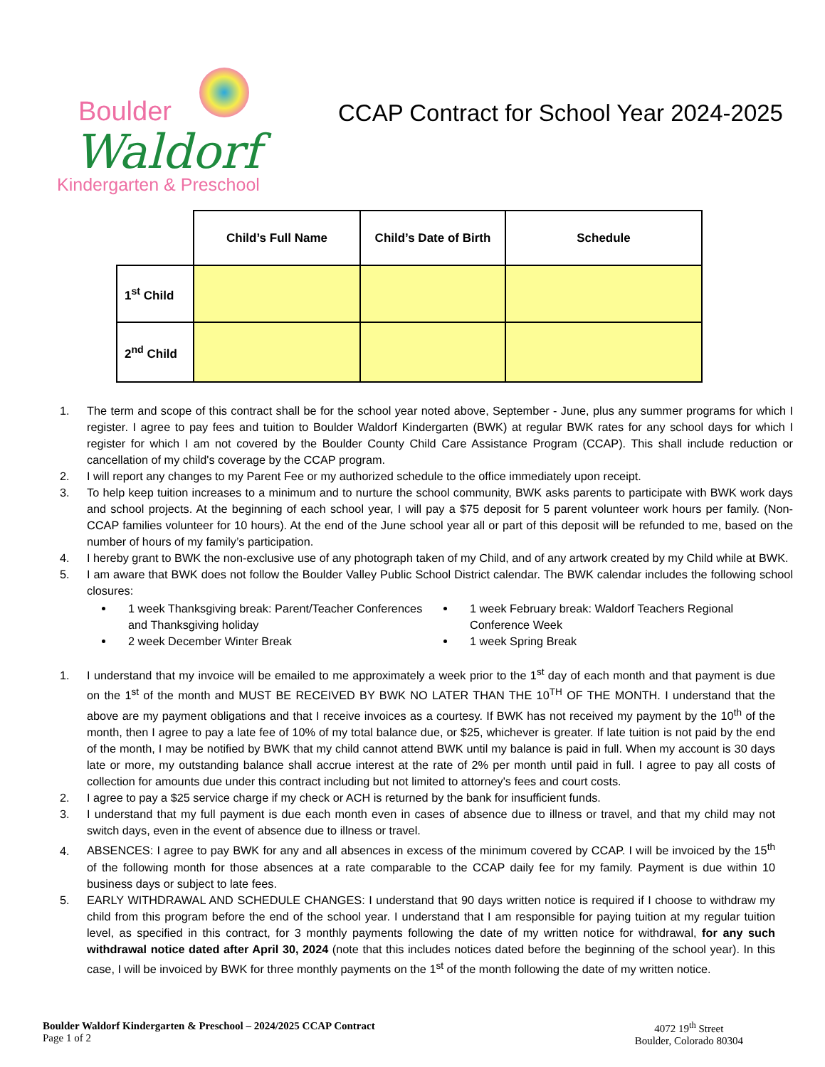Boulder
Waldorf
Kindergarten & Preschool
CCAP Contract for School Year 2024-2025
| | Child’s Full Name | Child’s Date of Birth | Schedule |
| --- | --- | --- | --- |
| 1<sup>st</sup> Child | | | |
| 2<sup>nd</sup> Child | | | |
1. The term and scope of this contract shall be for the school year noted above, September - June, plus any summer programs for which I register. I agree to pay fees and tuition to Boulder Waldorf Kindergarten (BWK) at regular BWK rates for any school days for which I register for which I am not covered by the Boulder County Child Care Assistance Program (CCAP). This shall include reduction or cancellation of my child's coverage by the CCAP program.
2. I will report any changes to my Parent Fee or my authorized schedule to the office immediately upon receipt.
3. To help keep tuition increases to a minimum and to nurture the school community, BWK asks parents to participate with BWK work days and school projects. At the beginning of each school year, I will pay a $75 deposit for 5 parent volunteer work hours per family. (Non-CCAP families volunteer for 10 hours). At the end of the June school year all or part of this deposit will be refunded to me, based on the number of hours of my family’s participation.
4. I hereby grant to BWK the non-exclusive use of any photograph taken of my Child, and of any artwork created by my Child while at BWK.
5. I am aware that BWK does not follow the Boulder Valley Public School District calendar. The BWK calendar includes the following school closures:
1 week Thanksgiving break: Parent/Teacher Conferences and Thanksgiving holiday
2 week December Winter Break
1 week February break: Waldorf Teachers Regional Conference Week
1 week Spring Break
1. I understand that my invoice will be emailed to me approximately a week prior to the 1<sup>st</sup> day of each month and that payment is due on the 1<sup>st</sup> of the month and MUST BE RECEIVED BY BWK NO LATER THAN THE 10<sup>TH</sup> OF THE MONTH. I understand that the above are my payment obligations and that I receive invoices as a courtesy. If BWK has not received my payment by the 10<sup>th</sup> of the month, then I agree to pay a late fee of 10% of my total balance due, or $25, whichever is greater. If late tuition is not paid by the end of the month, I may be notified by BWK that my child cannot attend BWK until my balance is paid in full. When my account is 30 days late or more, my outstanding balance shall accrue interest at the rate of 2% per month until paid in full. I agree to pay all costs of collection for amounts due under this contract including but not limited to attorney's fees and court costs.
2. I agree to pay a $25 service charge if my check or ACH is returned by the bank for insufficient funds.
3. I understand that my full payment is due each month even in cases of absence due to illness or travel, and that my child may not switch days, even in the event of absence due to illness or travel.
4. ABSENCES: I agree to pay BWK for any and all absences in excess of the minimum covered by CCAP. I will be invoiced by the 15<sup>th</sup> of the following month for those absences at a rate comparable to the CCAP daily fee for my family. Payment is due within 10 business days or subject to late fees.
5. EARLY WITHDRAWAL AND SCHEDULE CHANGES: I understand that 90 days written notice is required if I choose to withdraw my child from this program before the end of the school year. I understand that I am responsible for paying tuition at my regular tuition level, as specified in this contract, for 3 monthly payments following the date of my written notice for withdrawal, for any such withdrawal notice dated after April 30, 2024 (note that this includes notices dated before the beginning of the school year). In this case, I will be invoiced by BWK for three monthly payments on the 1<sup>st</sup> of the month following the date of my written notice.
Boulder Waldorf Kindergarten & Preschool – 2024/2025 CCAP Contract
Page 1 of 2
4072 19<sup>th</sup> Street
Boulder, Colorado 80304